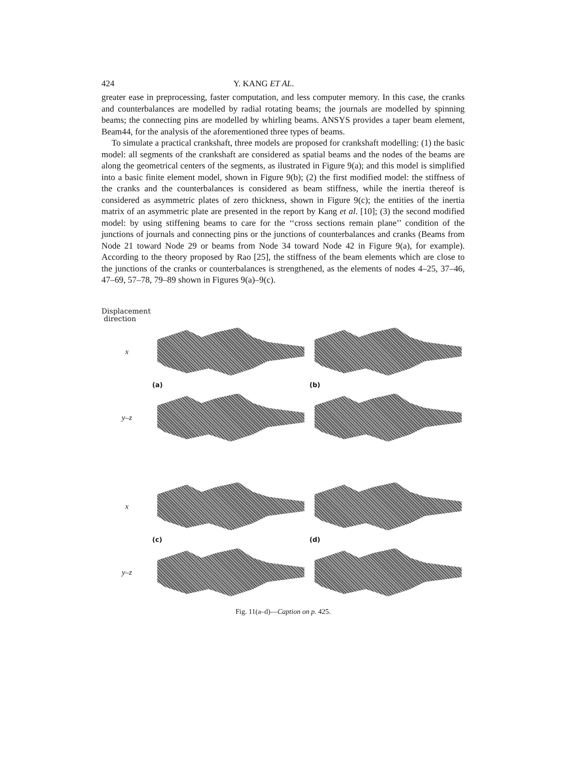424 Y. KANG ET AL.
greater ease in preprocessing, faster computation, and less computer memory. In this case, the cranks and counterbalances are modelled by radial rotating beams; the journals are modelled by spinning beams; the connecting pins are modelled by whirling beams. ANSYS provides a taper beam element, Beam44, for the analysis of the aforementioned three types of beams.
To simulate a practical crankshaft, three models are proposed for crankshaft modelling: (1) the basic model: all segments of the crankshaft are considered as spatial beams and the nodes of the beams are along the geometrical centers of the segments, as ilustrated in Figure 9(a); and this model is simplified into a basic finite element model, shown in Figure 9(b); (2) the first modified model: the stiffness of the cranks and the counterbalances is considered as beam stiffness, while the inertia thereof is considered as asymmetric plates of zero thickness, shown in Figure 9(c); the entities of the inertia matrix of an asymmetric plate are presented in the report by Kang et al. [10]; (3) the second modified model: by using stiffening beams to care for the ‘‘cross sections remain plane’’ condition of the junctions of journals and connecting pins or the junctions of counterbalances and cranks (Beams from Node 21 toward Node 29 or beams from Node 34 toward Node 42 in Figure 9(a), for example). According to the theory proposed by Rao [25], the stiffness of the beam elements which are close to the junctions of the cranks or counterbalances is strengthened, as the elements of nodes 4–25, 37–46, 47–69, 57–78, 79–89 shown in Figures 9(a)–9(c).
Displacement
direction
x
(a)
(b)
y–z
x
(c)
(d)
y–z
Fig. 11(a–d)—Caption on p. 425.